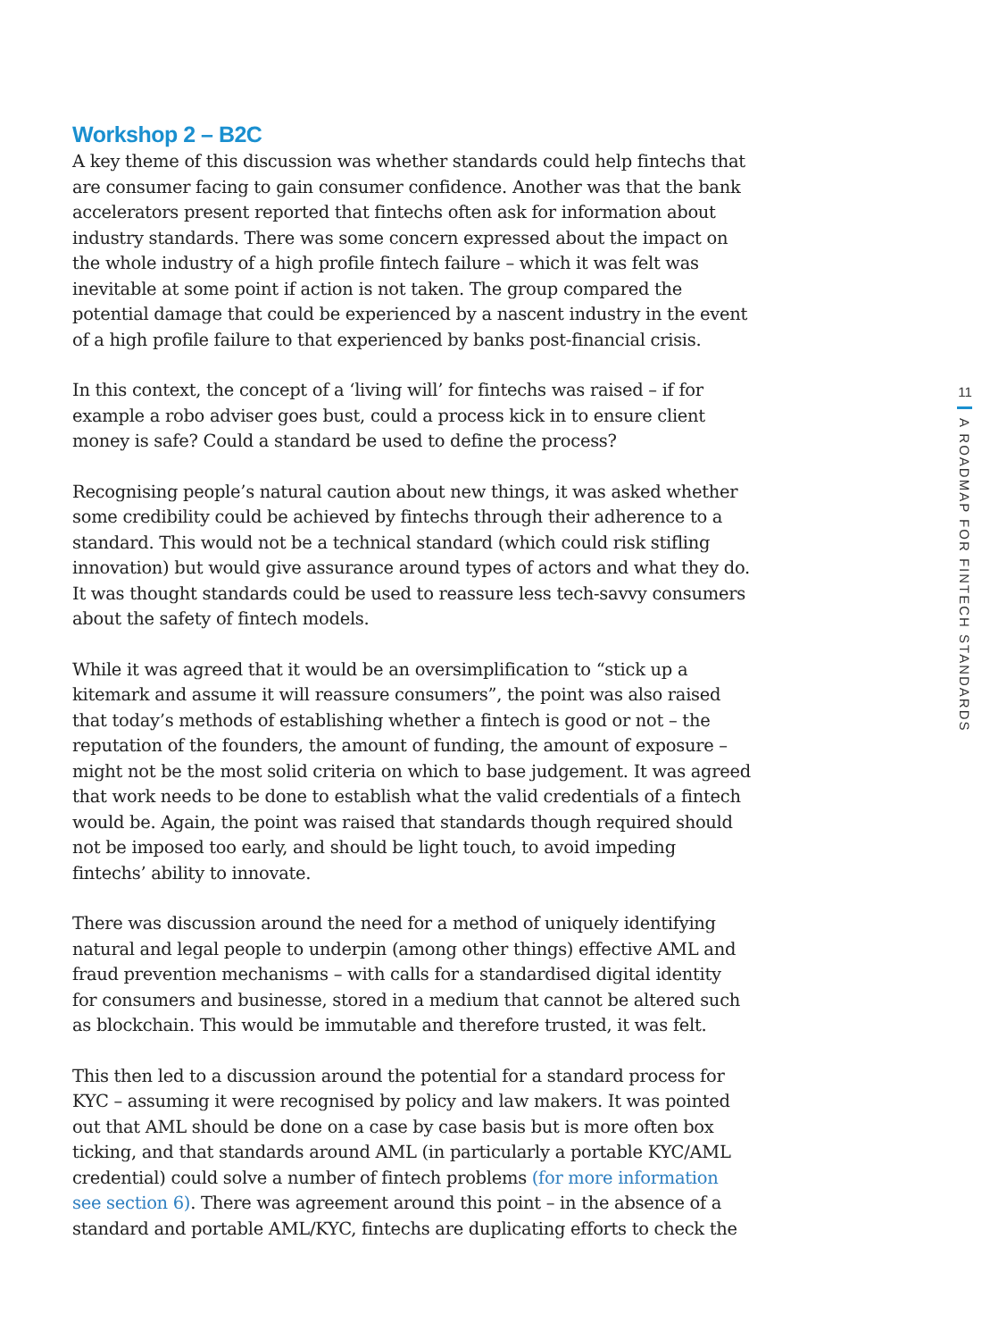Workshop 2 – B2C
A key theme of this discussion was whether standards could help fintechs that are consumer facing to gain consumer confidence. Another was that the bank accelerators present reported that fintechs often ask for information about industry standards. There was some concern expressed about the impact on the whole industry of a high profile fintech failure – which it was felt was inevitable at some point if action is not taken. The group compared the potential damage that could be experienced by a nascent industry in the event of a high profile failure to that experienced by banks post-financial crisis.
In this context, the concept of a ‘living will’ for fintechs was raised – if for example a robo adviser goes bust, could a process kick in to ensure client money is safe? Could a standard be used to define the process?
Recognising people’s natural caution about new things, it was asked whether some credibility could be achieved by fintechs through their adherence to a standard. This would not be a technical standard (which could risk stifling innovation) but would give assurance around types of actors and what they do. It was thought standards could be used to reassure less tech-savvy consumers about the safety of fintech models.
While it was agreed that it would be an oversimplification to “stick up a kitemark and assume it will reassure consumers”, the point was also raised that today’s methods of establishing whether a fintech is good or not – the reputation of the founders, the amount of funding, the amount of exposure – might not be the most solid criteria on which to base judgement. It was agreed that work needs to be done to establish what the valid credentials of a fintech would be. Again, the point was raised that standards though required should not be imposed too early, and should be light touch, to avoid impeding fintechs’ ability to innovate.
There was discussion around the need for a method of uniquely identifying natural and legal people to underpin (among other things) effective AML and fraud prevention mechanisms – with calls for a standardised digital identity for consumers and businesse, stored in a medium that cannot be altered such as blockchain. This would be immutable and therefore trusted, it was felt.
This then led to a discussion around the potential for a standard process for KYC – assuming it were recognised by policy and law makers. It was pointed out that AML should be done on a case by case basis but is more often box ticking, and that standards around AML (in particularly a portable KYC/AML credential) could solve a number of fintech problems (for more information see section 6). There was agreement around this point – in the absence of a standard and portable AML/KYC, fintechs are duplicating efforts to check the
11
A ROADMAP FOR FINTECH STANDARDS